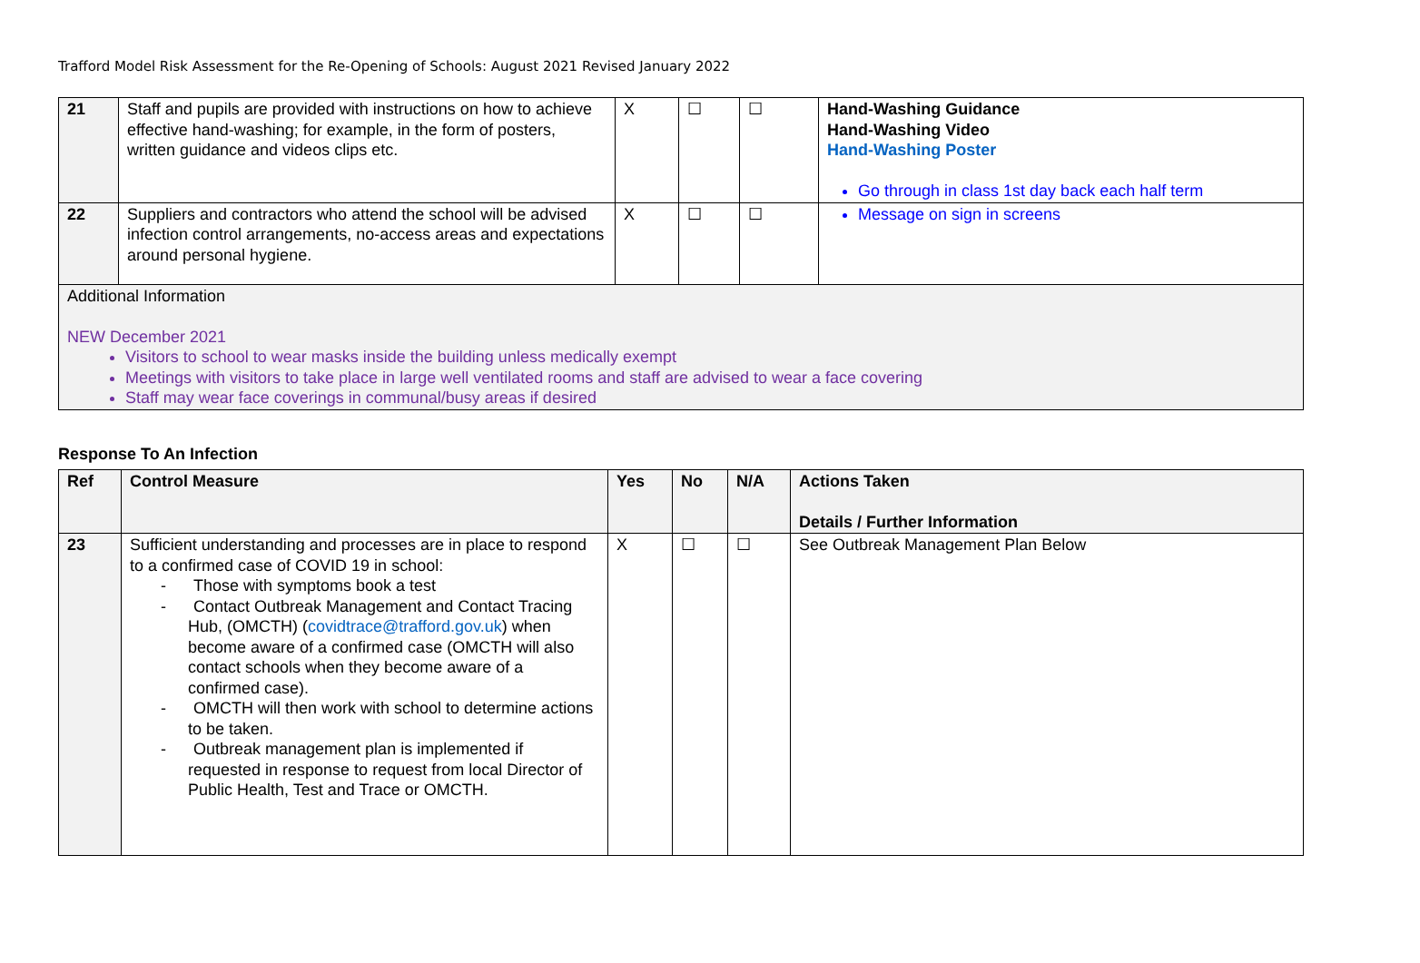Trafford Model Risk Assessment for the Re-Opening of Schools: August 2021 Revised January 2022
| 21 | Staff and pupils are provided with instructions on how to achieve effective hand-washing; for example, in the form of posters, written guidance and videos clips etc. | X | ☐ | ☐ | Hand-Washing Guidance Hand-Washing Video Hand-Washing Poster Go through in class 1st day back each half term |
| 22 | Suppliers and contractors who attend the school will be advised infection control arrangements, no-access areas and expectations around personal hygiene. | X | ☐ | ☐ | Message on sign in screens |
| Additional Information NEW December 2021 Visitors to school to wear masks inside the building unless medically exempt Meetings with visitors to take place in large well ventilated rooms and staff are advised to wear a face covering Staff may wear face coverings in communal/busy areas if desired | | | | | |
Response To An Infection
| Ref | Control Measure | Yes | No | N/A | Actions Taken Details / Further Information |
| --- | --- | --- | --- | --- | --- |
| 23 | Sufficient understanding and processes are in place to respond to a confirmed case of COVID 19 in school: - Those with symptoms book a test - Contact Outbreak Management and Contact Tracing Hub, (OMCTH) ( covidtrace@trafford.gov.uk ) when become aware of a confirmed case (OMCTH will also contact schools when they become aware of a confirmed case). - OMCTH will then work with school to determine actions to be taken. - Outbreak management plan is implemented if requested in response to request from local Director of Public Health, Test and Trace or OMCTH. | X | ☐ | ☐ | See Outbreak Management Plan Below |